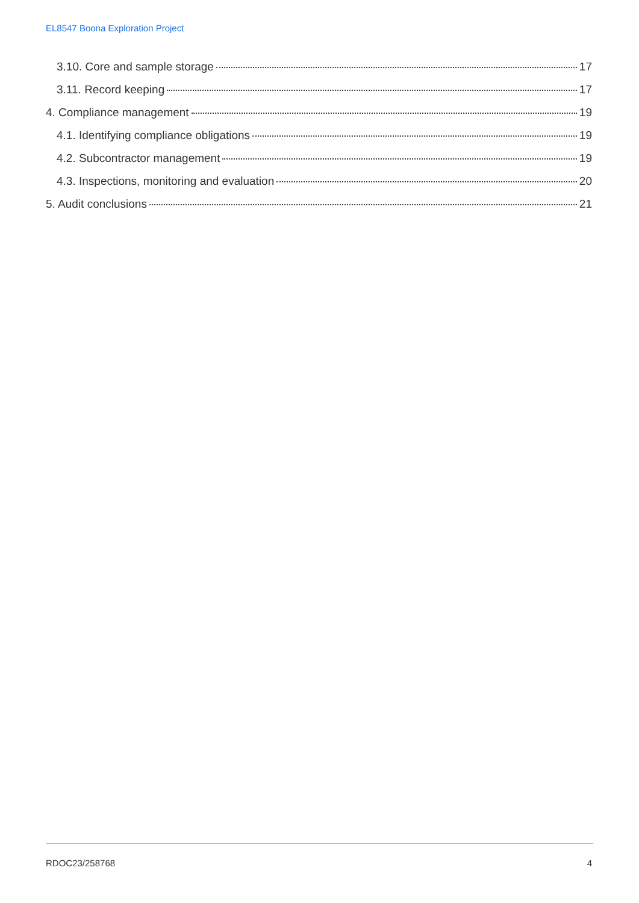EL8547 Boona Exploration Project
3.10. Core and sample storage 17
3.11. Record keeping 17
4. Compliance management 19
4.1. Identifying compliance obligations 19
4.2. Subcontractor management 19
4.3. Inspections, monitoring and evaluation 20
5. Audit conclusions 21
RDOC23/258768 4